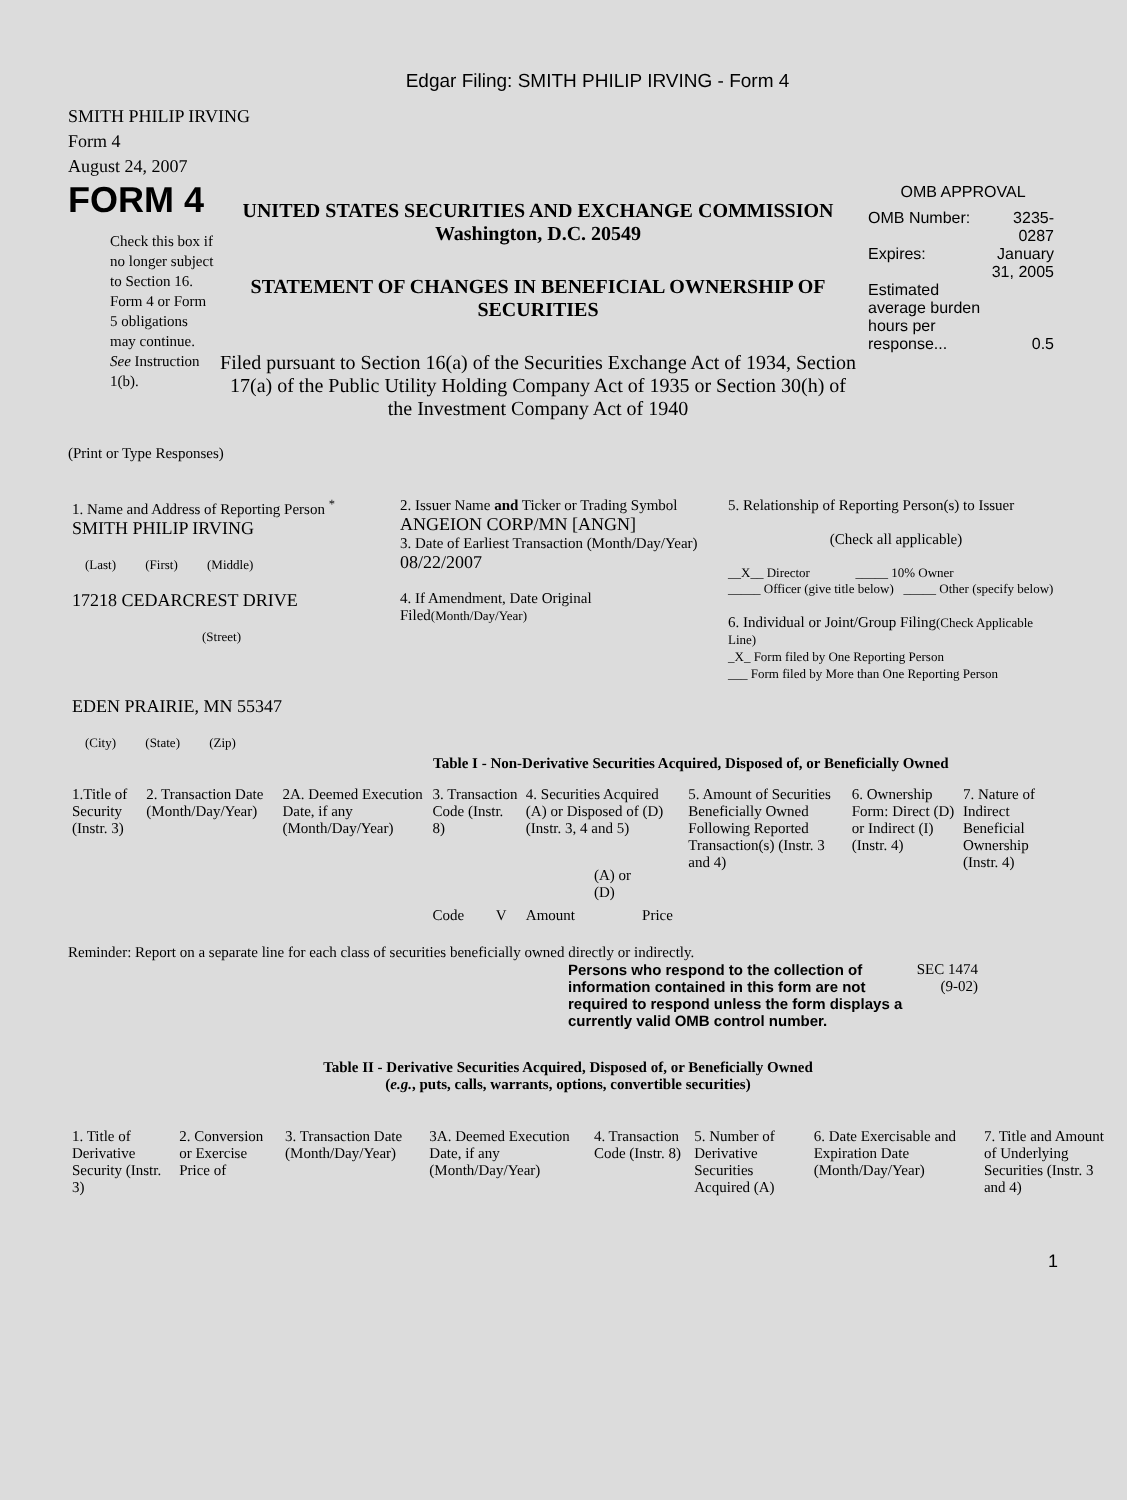Edgar Filing: SMITH PHILIP IRVING - Form 4
SMITH PHILIP IRVING
Form 4
August 24, 2007
FORM 4
Check this box if no longer subject to Section 16. Form 4 or Form 5 obligations may continue. See Instruction 1(b).
UNITED STATES SECURITIES AND EXCHANGE COMMISSION
Washington, D.C. 20549
STATEMENT OF CHANGES IN BENEFICIAL OWNERSHIP OF SECURITIES
Filed pursuant to Section 16(a) of the Securities Exchange Act of 1934, Section 17(a) of the Public Utility Holding Company Act of 1935 or Section 30(h) of the Investment Company Act of 1940
OMB APPROVAL
| OMB Number: | 3235-0287 |
| Expires: | January 31, 2005 |
| Estimated average burden hours per response... | 0.5 |
(Print or Type Responses)
| 1. Name and Address of Reporting Person <sup>*</sup> SMITH PHILIP IRVING (Last) (First) (Middle) 17218 CEDARCREST DRIVE (Street) EDEN PRAIRIE, MN 55347 (City) (State) (Zip) | 2. Issuer Name and Ticker or Trading Symbol ANGEION CORP/MN [ANGN] 3. Date of Earliest Transaction (Month/Day/Year) 08/22/2007 4. If Amendment, Date Original Filed (Month/Day/Year) | 5. Relationship of Reporting Person(s) to Issuer (Check all applicable) __X__ Director _____ 10% Owner _____ Officer (give title below) _____ Other (specify below) 6. Individual or Joint/Group Filing (Check Applicable Line) _X_ Form filed by One Reporting Person ___ Form filed by More than One Reporting Person |
Table I - Non-Derivative Securities Acquired, Disposed of, or Beneficially Owned
| 1.Title of Security (Instr. 3) | 2. Transaction Date (Month/Day/Year) | 2A. Deemed Execution Date, if any (Month/Day/Year) | 3. Transaction Code (Instr. 8) | | 4. Securities Acquired (A) or Disposed of (D) (Instr. 3, 4 and 5) | | | 5. Amount of Securities Beneficially Owned Following Reported Transaction(s) (Instr. 3 and 4) | 6. Ownership Form: Direct (D) or Indirect (I) (Instr. 4) | 7. Nature of Indirect Beneficial Ownership (Instr. 4) |
| --- | --- | --- | --- | --- | --- | --- | --- | --- | --- | --- |
| | | | Code | V | Amount | (A) or (D) | Price | | | |
Reminder: Report on a separate line for each class of securities beneficially owned directly or indirectly.
Persons who respond to the collection of information contained in this form are not required to respond unless the form displays a currently valid OMB control number.
SEC 1474 (9-02)
Table II - Derivative Securities Acquired, Disposed of, or Beneficially Owned
(e.g., puts, calls, warrants, options, convertible securities)
| 1. Title of Derivative Security (Instr. 3) | 2. Conversion or Exercise Price of | 3. Transaction Date (Month/Day/Year) | 3A. Deemed Execution Date, if any (Month/Day/Year) | 4. Transaction Code (Instr. 8) | 5. Number of Derivative Securities Acquired (A) | 6. Date Exercisable and Expiration Date (Month/Day/Year) | 7. Title and Amount of Underlying Securities (Instr. 3 and 4) |
| --- | --- | --- | --- | --- | --- | --- | --- |
1